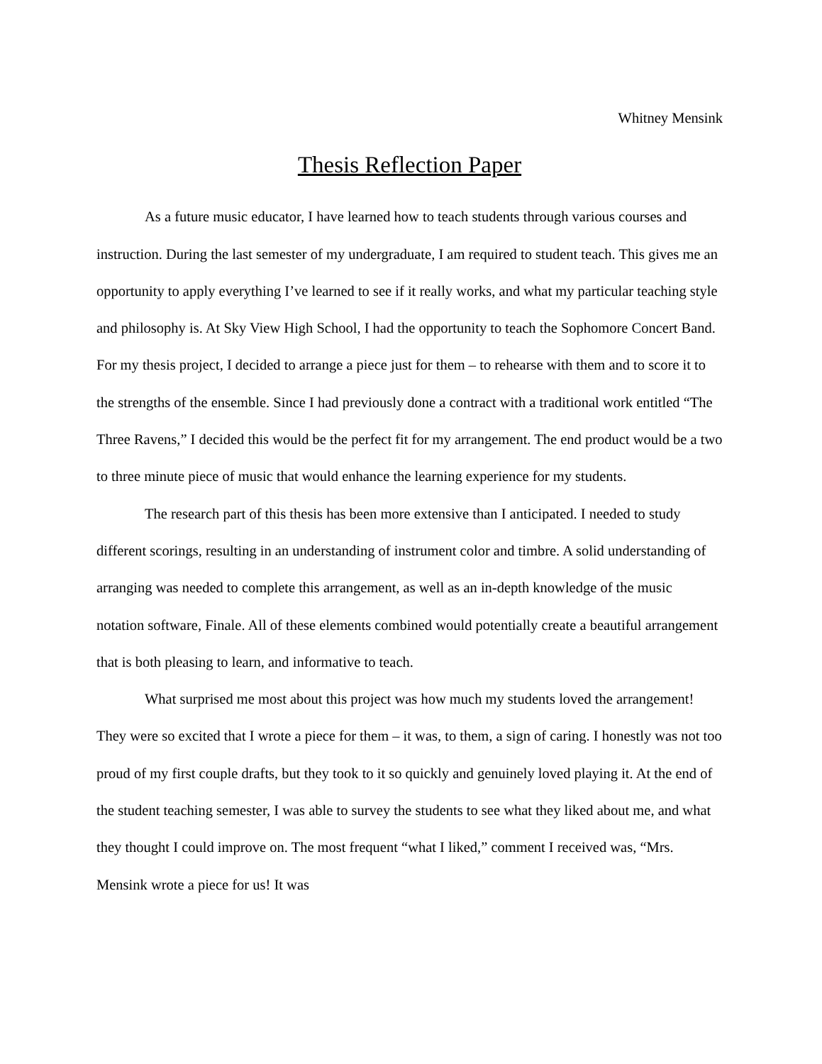Whitney Mensink
Thesis Reflection Paper
As a future music educator, I have learned how to teach students through various courses and instruction. During the last semester of my undergraduate, I am required to student teach. This gives me an opportunity to apply everything I’ve learned to see if it really works, and what my particular teaching style and philosophy is. At Sky View High School, I had the opportunity to teach the Sophomore Concert Band. For my thesis project, I decided to arrange a piece just for them – to rehearse with them and to score it to the strengths of the ensemble. Since I had previously done a contract with a traditional work entitled “The Three Ravens,” I decided this would be the perfect fit for my arrangement. The end product would be a two to three minute piece of music that would enhance the learning experience for my students.
The research part of this thesis has been more extensive than I anticipated. I needed to study different scorings, resulting in an understanding of instrument color and timbre. A solid understanding of arranging was needed to complete this arrangement, as well as an in-depth knowledge of the music notation software, Finale. All of these elements combined would potentially create a beautiful arrangement that is both pleasing to learn, and informative to teach.
What surprised me most about this project was how much my students loved the arrangement! They were so excited that I wrote a piece for them – it was, to them, a sign of caring. I honestly was not too proud of my first couple drafts, but they took to it so quickly and genuinely loved playing it. At the end of the student teaching semester, I was able to survey the students to see what they liked about me, and what they thought I could improve on. The most frequent “what I liked,” comment I received was, “Mrs. Mensink wrote a piece for us! It was